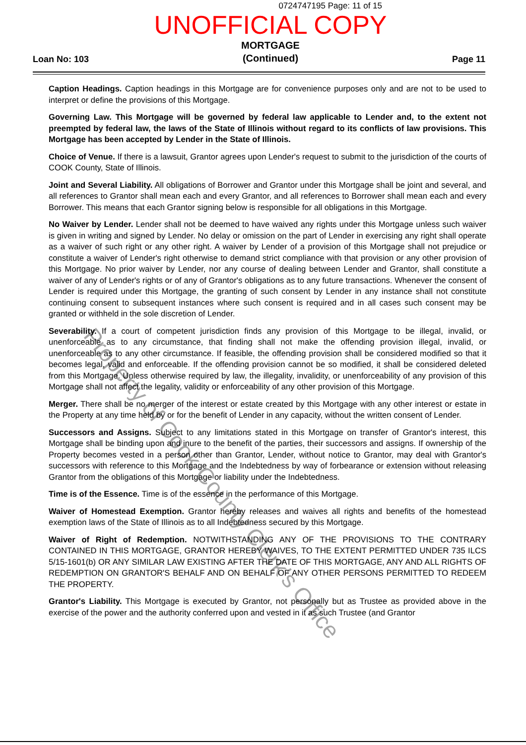0724747195 Page: 11 of 15
UNOFFICIAL COPY
Loan No: 103
MORTGAGE
(Continued)
Page 11
Caption Headings. Caption headings in this Mortgage are for convenience purposes only and are not to be used to interpret or define the provisions of this Mortgage.
Governing Law. This Mortgage will be governed by federal law applicable to Lender and, to the extent not preempted by federal law, the laws of the State of Illinois without regard to its conflicts of law provisions. This Mortgage has been accepted by Lender in the State of Illinois.
Choice of Venue. If there is a lawsuit, Grantor agrees upon Lender's request to submit to the jurisdiction of the courts of COOK County, State of Illinois.
Joint and Several Liability. All obligations of Borrower and Grantor under this Mortgage shall be joint and several, and all references to Grantor shall mean each and every Grantor, and all references to Borrower shall mean each and every Borrower. This means that each Grantor signing below is responsible for all obligations in this Mortgage.
No Waiver by Lender. Lender shall not be deemed to have waived any rights under this Mortgage unless such waiver is given in writing and signed by Lender. No delay or omission on the part of Lender in exercising any right shall operate as a waiver of such right or any other right. A waiver by Lender of a provision of this Mortgage shall not prejudice or constitute a waiver of Lender's right otherwise to demand strict compliance with that provision or any other provision of this Mortgage. No prior waiver by Lender, nor any course of dealing between Lender and Grantor, shall constitute a waiver of any of Lender's rights or of any of Grantor's obligations as to any future transactions. Whenever the consent of Lender is required under this Mortgage, the granting of such consent by Lender in any instance shall not constitute continuing consent to subsequent instances where such consent is required and in all cases such consent may be granted or withheld in the sole discretion of Lender.
Severability. If a court of competent jurisdiction finds any provision of this Mortgage to be illegal, invalid, or unenforceable as to any circumstance, that finding shall not make the offending provision illegal, invalid, or unenforceable as to any other circumstance. If feasible, the offending provision shall be considered modified so that it becomes legal, valid and enforceable. If the offending provision cannot be so modified, it shall be considered deleted from this Mortgage. Unless otherwise required by law, the illegality, invalidity, or unenforceability of any provision of this Mortgage shall not affect the legality, validity or enforceability of any other provision of this Mortgage.
Merger. There shall be no merger of the interest or estate created by this Mortgage with any other interest or estate in the Property at any time held by or for the benefit of Lender in any capacity, without the written consent of Lender.
Successors and Assigns. Subject to any limitations stated in this Mortgage on transfer of Grantor's interest, this Mortgage shall be binding upon and inure to the benefit of the parties, their successors and assigns. If ownership of the Property becomes vested in a person other than Grantor, Lender, without notice to Grantor, may deal with Grantor's successors with reference to this Mortgage and the Indebtedness by way of forbearance or extension without releasing Grantor from the obligations of this Mortgage or liability under the Indebtedness.
Time is of the Essence. Time is of the essence in the performance of this Mortgage.
Waiver of Homestead Exemption. Grantor hereby releases and waives all rights and benefits of the homestead exemption laws of the State of Illinois as to all Indebtedness secured by this Mortgage.
Waiver of Right of Redemption. NOTWITHSTANDING ANY OF THE PROVISIONS TO THE CONTRARY CONTAINED IN THIS MORTGAGE, GRANTOR HEREBY WAIVES, TO THE EXTENT PERMITTED UNDER 735 ILCS 5/15-1601(b) OR ANY SIMILAR LAW EXISTING AFTER THE DATE OF THIS MORTGAGE, ANY AND ALL RIGHTS OF REDEMPTION ON GRANTOR'S BEHALF AND ON BEHALF OF ANY OTHER PERSONS PERMITTED TO REDEEM THE PROPERTY.
Grantor's Liability. This Mortgage is executed by Grantor, not personally but as Trustee as provided above in the exercise of the power and the authority conferred upon and vested in it as such Trustee (and Grantor
Property of Cook County Clerk's Office